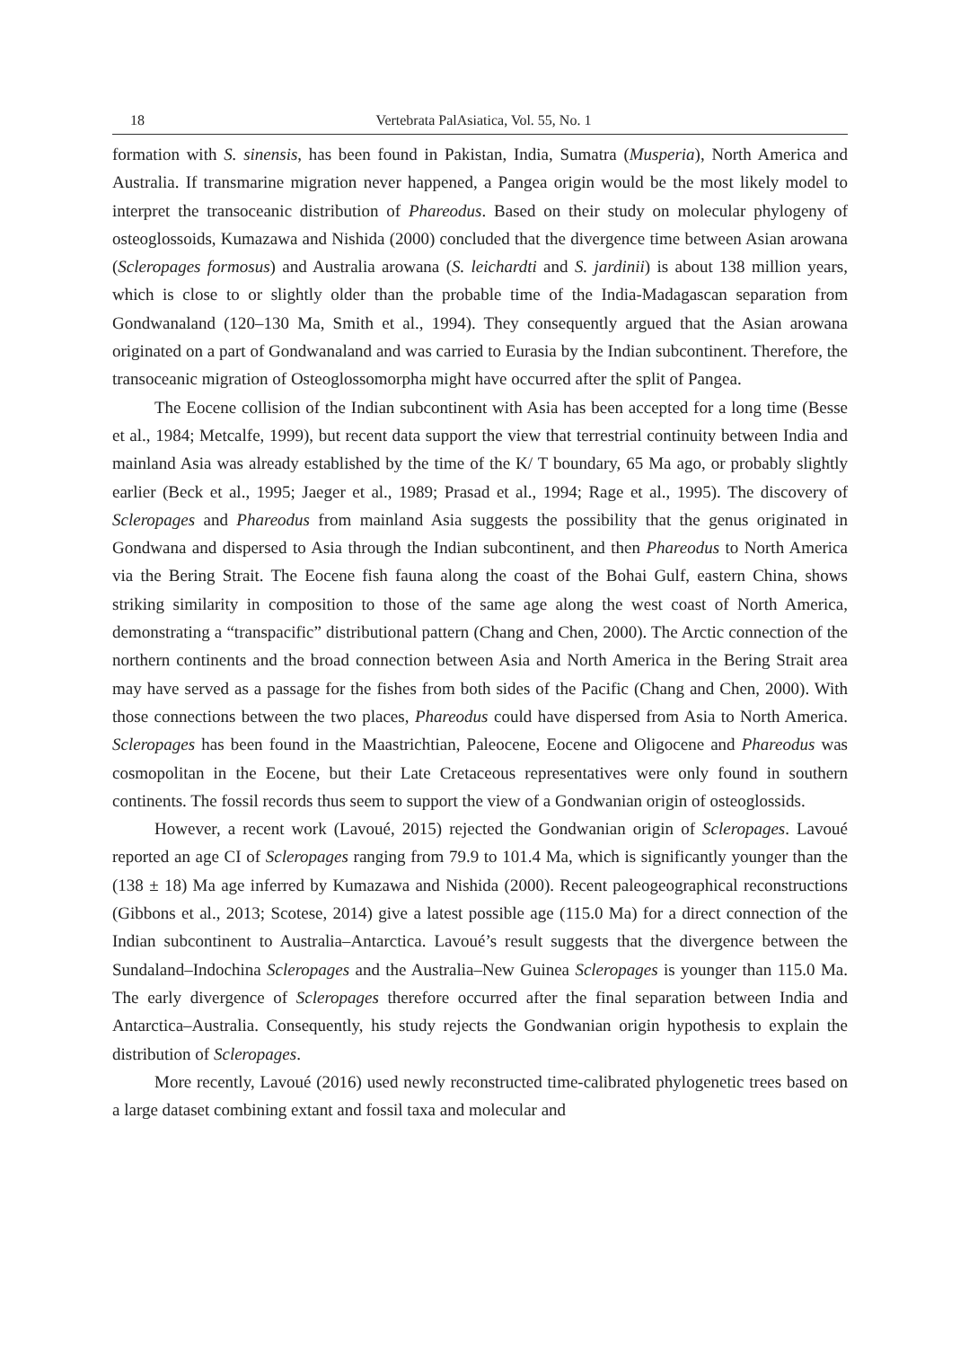18 Vertebrata PalAsiatica, Vol. 55, No. 1
formation with S. sinensis, has been found in Pakistan, India, Sumatra (Musperia), North America and Australia. If transmarine migration never happened, a Pangea origin would be the most likely model to interpret the transoceanic distribution of Phareodus. Based on their study on molecular phylogeny of osteoglossoids, Kumazawa and Nishida (2000) concluded that the divergence time between Asian arowana (Scleropages formosus) and Australia arowana (S. leichardti and S. jardinii) is about 138 million years, which is close to or slightly older than the probable time of the India-Madagascan separation from Gondwanaland (120–130 Ma, Smith et al., 1994). They consequently argued that the Asian arowana originated on a part of Gondwanaland and was carried to Eurasia by the Indian subcontinent. Therefore, the transoceanic migration of Osteoglossomorpha might have occurred after the split of Pangea.
The Eocene collision of the Indian subcontinent with Asia has been accepted for a long time (Besse et al., 1984; Metcalfe, 1999), but recent data support the view that terrestrial continuity between India and mainland Asia was already established by the time of the K/ T boundary, 65 Ma ago, or probably slightly earlier (Beck et al., 1995; Jaeger et al., 1989; Prasad et al., 1994; Rage et al., 1995). The discovery of Scleropages and Phareodus from mainland Asia suggests the possibility that the genus originated in Gondwana and dispersed to Asia through the Indian subcontinent, and then Phareodus to North America via the Bering Strait. The Eocene fish fauna along the coast of the Bohai Gulf, eastern China, shows striking similarity in composition to those of the same age along the west coast of North America, demonstrating a “transpacific” distributional pattern (Chang and Chen, 2000). The Arctic connection of the northern continents and the broad connection between Asia and North America in the Bering Strait area may have served as a passage for the fishes from both sides of the Pacific (Chang and Chen, 2000). With those connections between the two places, Phareodus could have dispersed from Asia to North America. Scleropages has been found in the Maastrichtian, Paleocene, Eocene and Oligocene and Phareodus was cosmopolitan in the Eocene, but their Late Cretaceous representatives were only found in southern continents. The fossil records thus seem to support the view of a Gondwanian origin of osteoglossids.
However, a recent work (Lavoué, 2015) rejected the Gondwanian origin of Scleropages. Lavoué reported an age CI of Scleropages ranging from 79.9 to 101.4 Ma, which is significantly younger than the (138 ± 18) Ma age inferred by Kumazawa and Nishida (2000). Recent paleogeographical reconstructions (Gibbons et al., 2013; Scotese, 2014) give a latest possible age (115.0 Ma) for a direct connection of the Indian subcontinent to Australia–Antarctica. Lavoué’s result suggests that the divergence between the Sundaland–Indochina Scleropages and the Australia–New Guinea Scleropages is younger than 115.0 Ma. The early divergence of Scleropages therefore occurred after the final separation between India and Antarctica–Australia. Consequently, his study rejects the Gondwanian origin hypothesis to explain the distribution of Scleropages.
More recently, Lavoué (2016) used newly reconstructed time-calibrated phylogenetic trees based on a large dataset combining extant and fossil taxa and molecular and